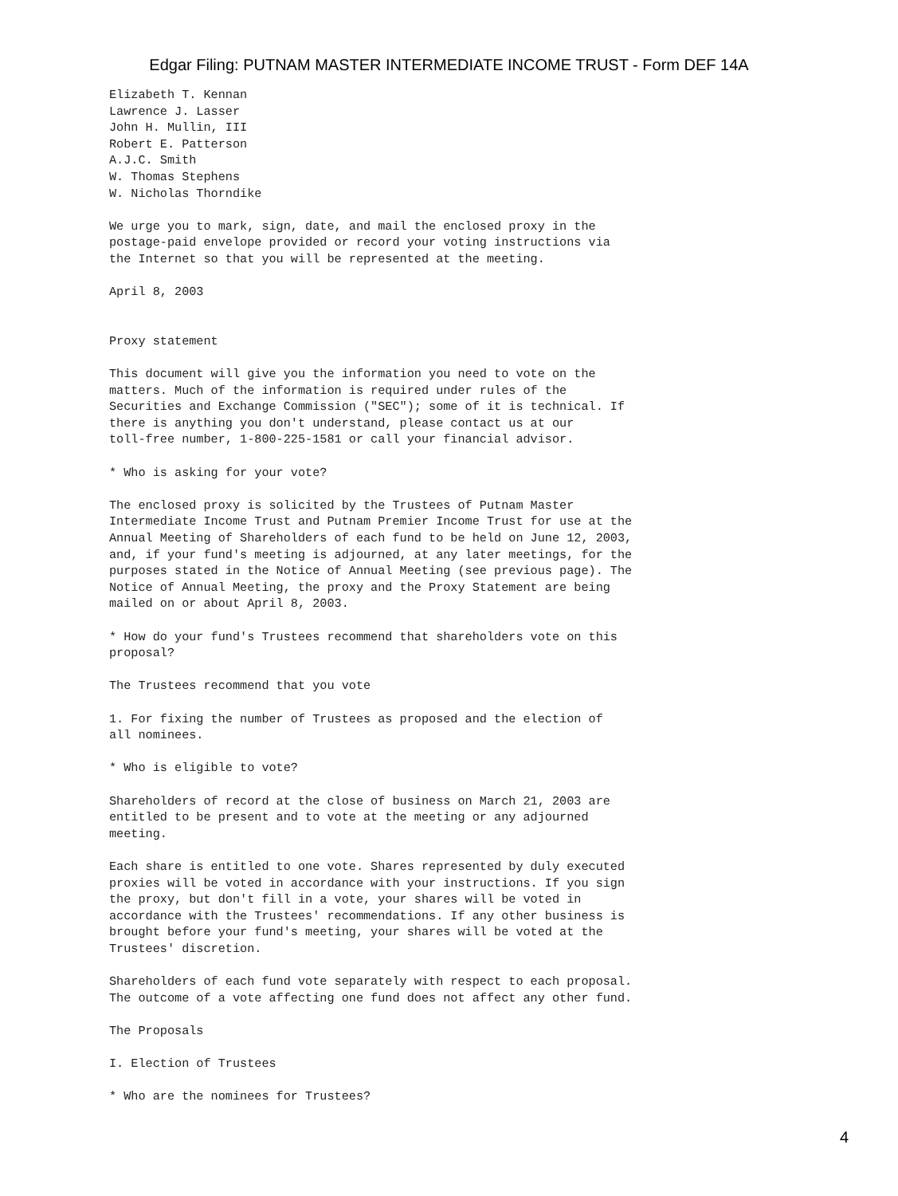Edgar Filing: PUTNAM MASTER INTERMEDIATE INCOME TRUST - Form DEF 14A
Elizabeth T. Kennan
Lawrence J. Lasser
John H. Mullin, III
Robert E. Patterson
A.J.C. Smith
W. Thomas Stephens
W. Nicholas Thorndike

We urge you to mark, sign, date, and mail the enclosed proxy in the
postage-paid envelope provided or record your voting instructions via
the Internet so that you will be represented at the meeting.

April 8, 2003


Proxy statement

This document will give you the information you need to vote on the
matters. Much of the information is required under rules of the
Securities and Exchange Commission ("SEC"); some of it is technical. If
there is anything you don't understand, please contact us at our
toll-free number, 1-800-225-1581 or call your financial advisor.

* Who is asking for your vote?

The enclosed proxy is solicited by the Trustees of Putnam Master
Intermediate Income Trust and Putnam Premier Income Trust for use at the
Annual Meeting of Shareholders of each fund to be held on June 12, 2003,
and, if your fund's meeting is adjourned, at any later meetings, for the
purposes stated in the Notice of Annual Meeting (see previous page). The
Notice of Annual Meeting, the proxy and the Proxy Statement are being
mailed on or about April 8, 2003.

* How do your fund's Trustees recommend that shareholders vote on this
proposal?

The Trustees recommend that you vote

1. For fixing the number of Trustees as proposed and the election of
all nominees.

* Who is eligible to vote?

Shareholders of record at the close of business on March 21, 2003 are
entitled to be present and to vote at the meeting or any adjourned
meeting.

Each share is entitled to one vote. Shares represented by duly executed
proxies will be voted in accordance with your instructions. If you sign
the proxy, but don't fill in a vote, your shares will be voted in
accordance with the Trustees' recommendations. If any other business is
brought before your fund's meeting, your shares will be voted at the
Trustees' discretion.

Shareholders of each fund vote separately with respect to each proposal.
The outcome of a vote affecting one fund does not affect any other fund.

The Proposals

I. Election of Trustees

* Who are the nominees for Trustees?
4